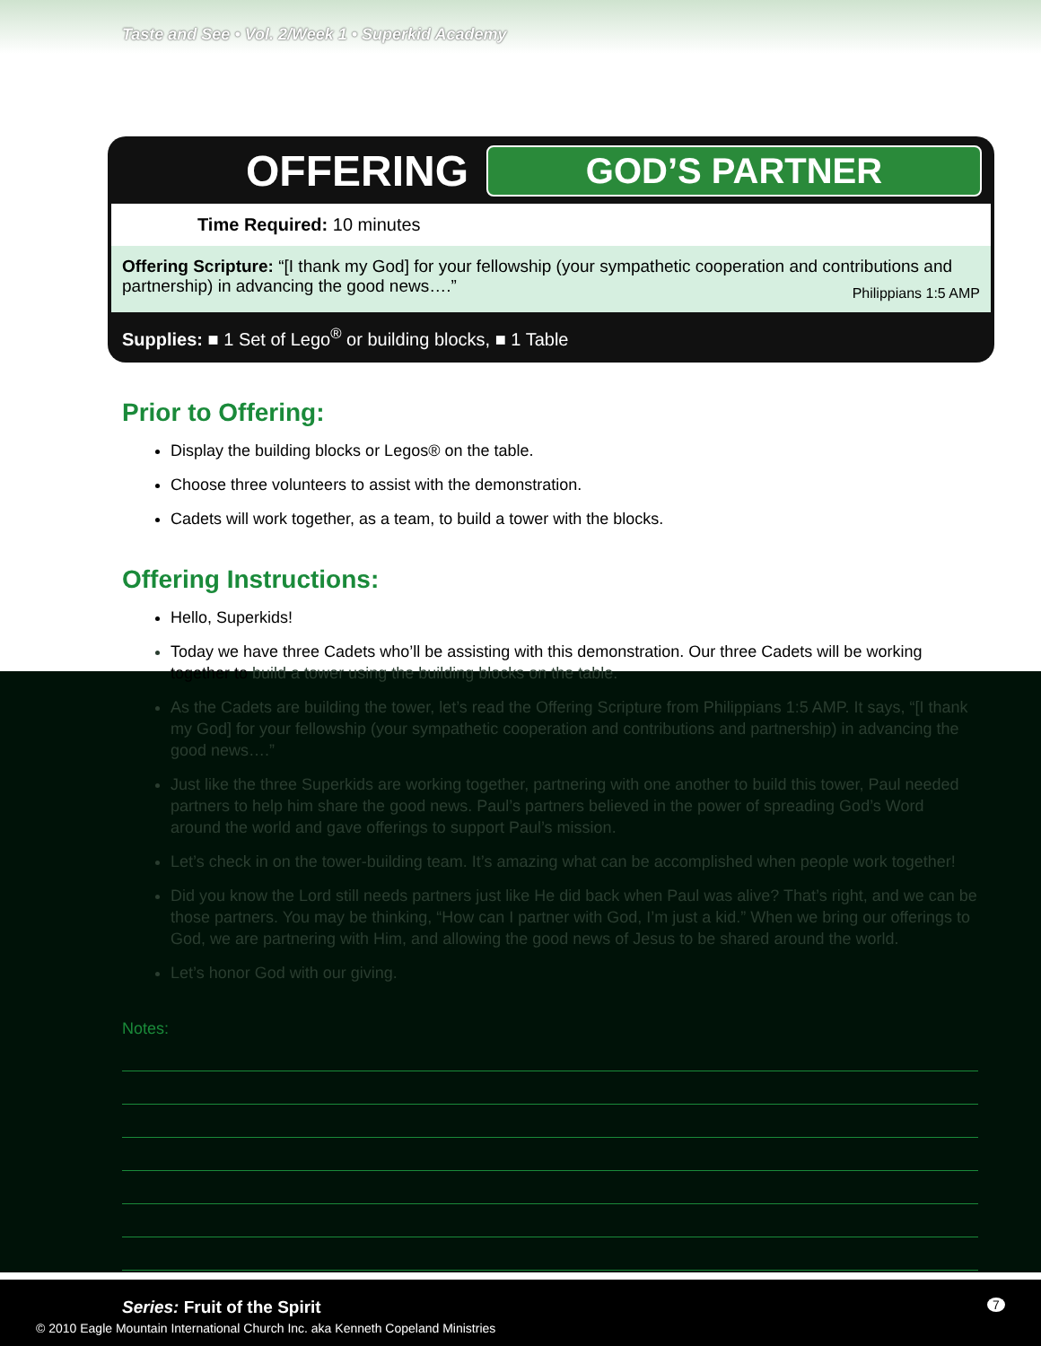Taste and See • Vol. 2/Week 1 • Superkid Academy
OFFERING GOD’S PARTNER
Time Required: 10 minutes
Offering Scripture: “[I thank my God] for your fellowship (your sympathetic cooperation and contributions and partnership) in advancing the good news….” Philippians 1:5 AMP
Supplies: ■ 1 Set of Lego<sup>®</sup> or building blocks, ■ 1 Table
Prior to Offering:
Display the building blocks or Legos® on the table.
Choose three volunteers to assist with the demonstration.
Cadets will work together, as a team, to build a tower with the blocks.
Offering Instructions:
Hello, Superkids!
Today we have three Cadets who’ll be assisting with this demonstration. Our three Cadets will be working together to build a tower using the building blocks on the table.
As the Cadets are building the tower, let’s read the Offering Scripture from Philippians 1:5 AMP. It says, “[I thank my God] for your fellowship (your sympathetic cooperation and contributions and partnership) in advancing the good news….”
Just like the three Superkids are working together, partnering with one another to build this tower, Paul needed partners to help him share the good news. Paul’s partners believed in the power of spreading God’s Word around the world and gave offerings to support Paul’s mission.
Let’s check in on the tower-building team. It’s amazing what can be accomplished when people work together!
Did you know the Lord still needs partners just like He did back when Paul was alive? That’s right, and we can be those partners. You may be thinking, “How can I partner with God, I’m just a kid.” When we bring our offerings to God, we are partnering with Him, and allowing the good news of Jesus to be shared around the world.
Let’s honor God with our giving.
Notes:
Series: Fruit of the Spirit 7
© 2010 Eagle Mountain International Church Inc. aka Kenneth Copeland Ministries